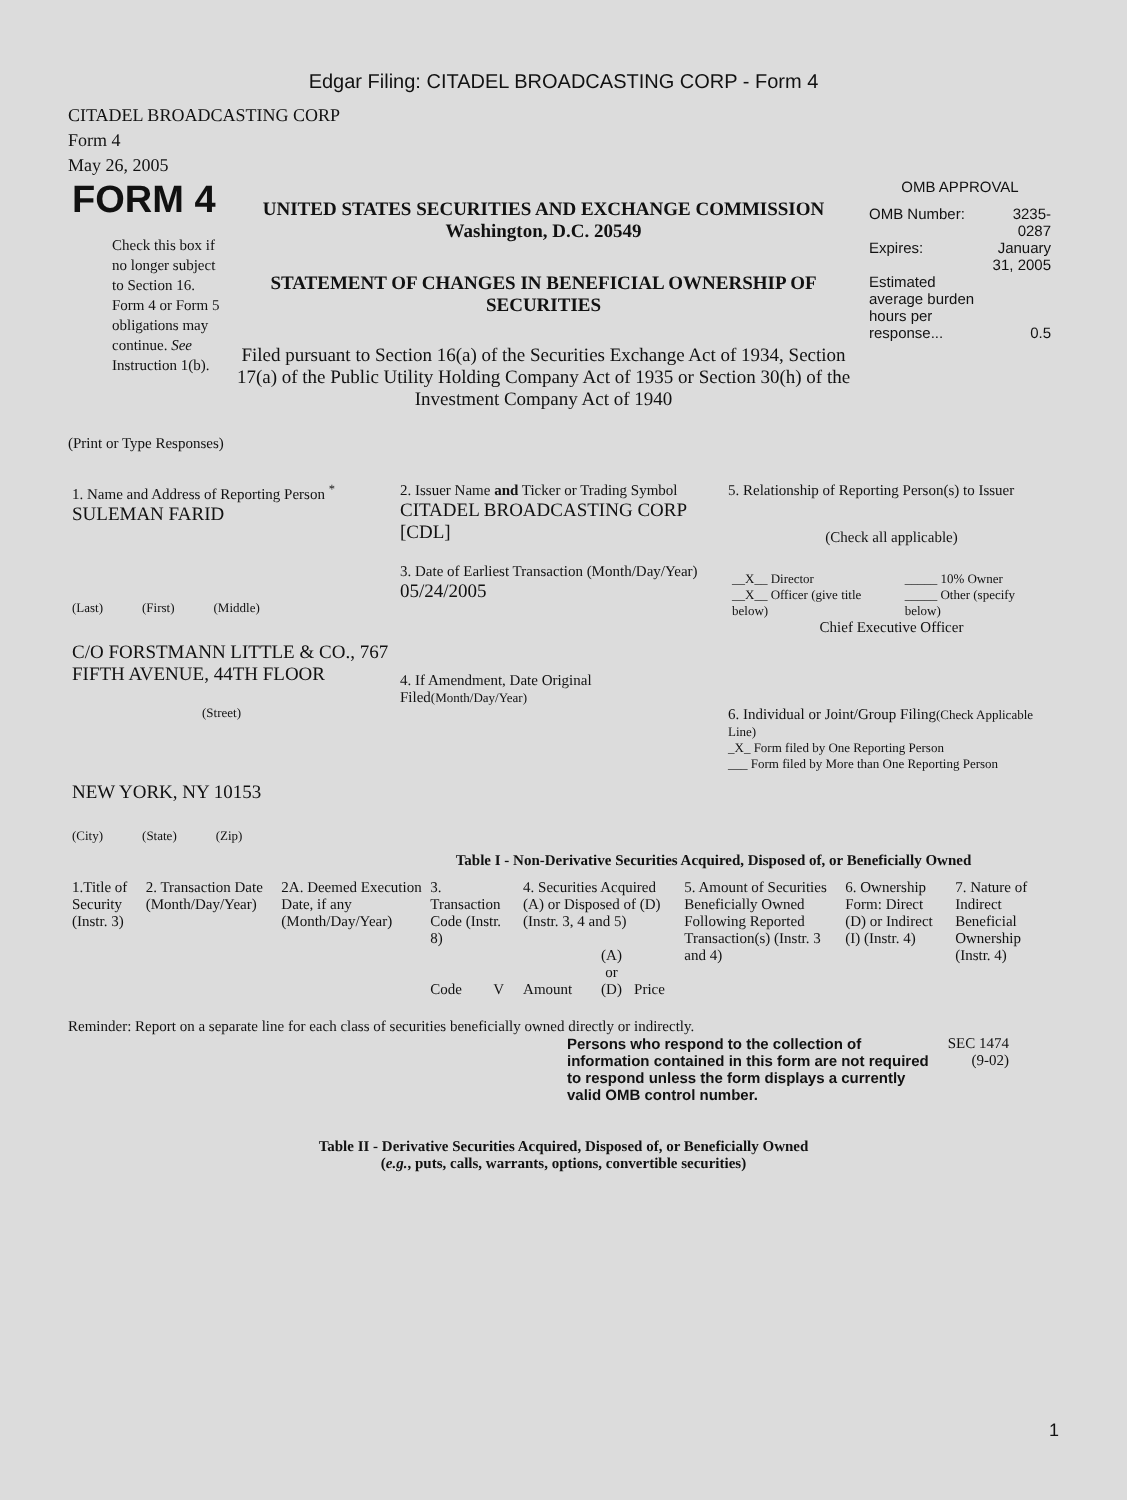Edgar Filing: CITADEL BROADCASTING CORP - Form 4
CITADEL BROADCASTING CORP
Form 4
May 26, 2005
| FORM 4 Check this box if no longer subject to Section 16. Form 4 or Form 5 obligations may continue. See Instruction 1(b). | UNITED STATES SECURITIES AND EXCHANGE COMMISSION Washington, D.C. 20549 STATEMENT OF CHANGES IN BENEFICIAL OWNERSHIP OF SECURITIES Filed pursuant to Section 16(a) of the Securities Exchange Act of 1934, Section 17(a) of the Public Utility Holding Company Act of 1935 or Section 30(h) of the Investment Company Act of 1940 | OMB APPROVAL / OMB Number: / 3235-0287 / / Expires: / January 31, 2005 / / Estimated average burden hours per response... / 0.5 / |
(Print or Type Responses)
| 1. Name and Address of Reporting Person <sup>*</sup> SULEMAN FARID (Last) (First) (Middle) C/O FORSTMANN LITTLE & CO., 767 FIFTH AVENUE, 44TH FLOOR (Street) NEW YORK, NY 10153 (City) (State) (Zip) | 2. Issuer Name and Ticker or Trading Symbol CITADEL BROADCASTING CORP [CDL] 3. Date of Earliest Transaction (Month/Day/Year) 05/24/2005 4. If Amendment, Date Original Filed (Month/Day/Year) | 5. Relationship of Reporting Person(s) to Issuer (Check all applicable) / __X__ Director / _____ 10% Owner / / __X__ Officer (give title below) / _____ Other (specify below) / Chief Executive Officer 6. Individual or Joint/Group Filing (Check Applicable Line) _X_ Form filed by One Reporting Person ___ Form filed by More than One Reporting Person |
Table I - Non-Derivative Securities Acquired, Disposed of, or Beneficially Owned
| 1.Title of Security (Instr. 3) | 2. Transaction Date (Month/Day/Year) | 2A. Deemed Execution Date, if any (Month/Day/Year) | 3. Transaction Code (Instr. 8) | | 4. Securities Acquired (A) or Disposed of (D) (Instr. 3, 4 and 5) | | | 5. Amount of Securities Beneficially Owned Following Reported Transaction(s) (Instr. 3 and 4) | 6. Ownership Form: Direct (D) or Indirect (I) (Instr. 4) | 7. Nature of Indirect Beneficial Ownership (Instr. 4) |
| --- | --- | --- | --- | --- | --- | --- | --- | --- | --- | --- |
| | | | Code | V | Amount | (A) or (D) | Price | | | |
Reminder: Report on a separate line for each class of securities beneficially owned directly or indirectly.
| Persons who respond to the collection of information contained in this form are not required to respond unless the form displays a currently valid OMB control number. | SEC 1474 (9-02) |
Table II - Derivative Securities Acquired, Disposed of, or Beneficially Owned
(e.g., puts, calls, warrants, options, convertible securities)
1